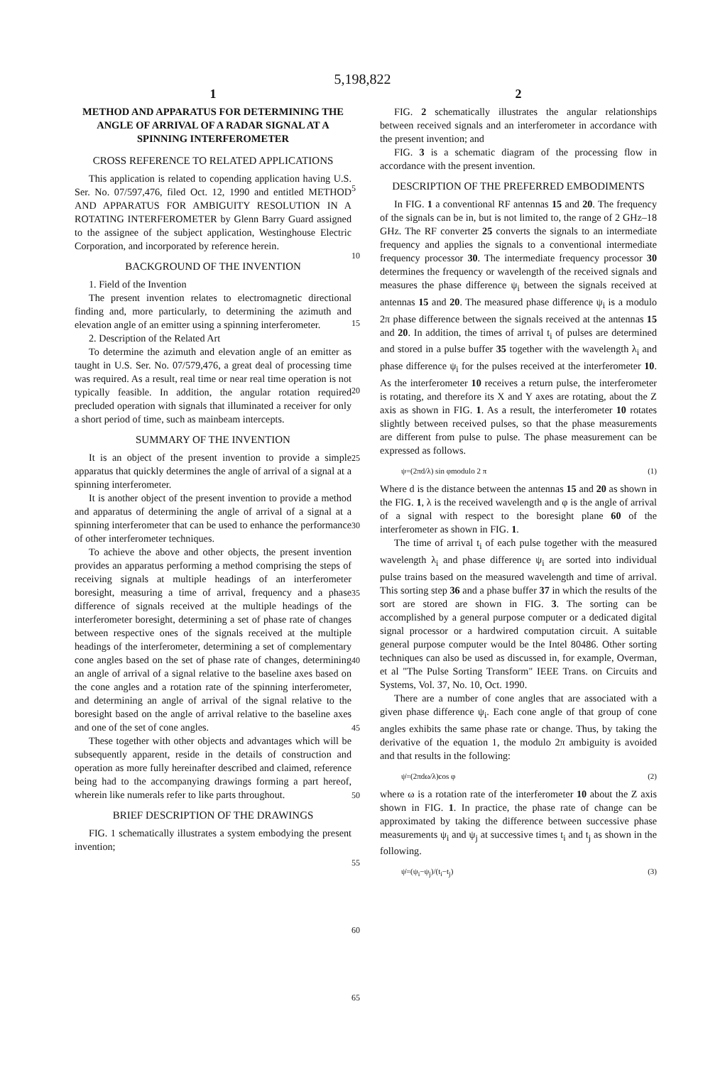5,198,822
1
METHOD AND APPARATUS FOR DETERMINING THE ANGLE OF ARRIVAL OF A RADAR SIGNAL AT A SPINNING INTERFEROMETER
CROSS REFERENCE TO RELATED APPLICATIONS
This application is related to copending application having U.S. Ser. No. 07/597,476, filed Oct. 12, 1990 and entitled METHOD AND APPARATUS FOR AMBIGUITY RESOLUTION IN A ROTATING INTERFEROMETER by Glenn Barry Guard assigned to the assignee of the subject application, Westinghouse Electric Corporation, and incorporated by reference herein.
BACKGROUND OF THE INVENTION
1. Field of the Invention
The present invention relates to electromagnetic directional finding and, more particularly, to determining the azimuth and elevation angle of an emitter using a spinning interferometer.
2. Description of the Related Art
To determine the azimuth and elevation angle of an emitter as taught in U.S. Ser. No. 07/579,476, a great deal of processing time was required. As a result, real time or near real time operation is not typically feasible. In addition, the angular rotation required precluded operation with signals that illuminated a receiver for only a short period of time, such as mainbeam intercepts.
SUMMARY OF THE INVENTION
It is an object of the present invention to provide a simple apparatus that quickly determines the angle of arrival of a signal at a spinning interferometer.
It is another object of the present invention to provide a method and apparatus of determining the angle of arrival of a signal at a spinning interferometer that can be used to enhance the performance of other interferometer techniques.
To achieve the above and other objects, the present invention provides an apparatus performing a method comprising the steps of receiving signals at multiple headings of an interferometer boresight, measuring a time of arrival, frequency and a phase difference of signals received at the multiple headings of the interferometer boresight, determining a set of phase rate of changes between respective ones of the signals received at the multiple headings of the interferometer, determining a set of complementary cone angles based on the set of phase rate of changes, determining an angle of arrival of a signal relative to the baseline axes based on the cone angles and a rotation rate of the spinning interferometer, and determining an angle of arrival of the signal relative to the boresight based on the angle of arrival relative to the baseline axes and one of the set of cone angles.
These together with other objects and advantages which will be subsequently apparent, reside in the details of construction and operation as more fully hereinafter described and claimed, reference being had to the accompanying drawings forming a part hereof, wherein like numerals refer to like parts throughout.
BRIEF DESCRIPTION OF THE DRAWINGS
FIG. 1 schematically illustrates a system embodying the present invention;
5
10
15
20
25
30
35
40
45
50
55
60
65
2
FIG. 2 schematically illustrates the angular relationships between received signals and an interferometer in accordance with the present invention; and
FIG. 3 is a schematic diagram of the processing flow in accordance with the present invention.
DESCRIPTION OF THE PREFERRED EMBODIMENTS
In FIG. 1 a conventional RF antennas 15 and 20. The frequency of the signals can be in, but is not limited to, the range of 2 GHz–18 GHz. The RF converter 25 converts the signals to an intermediate frequency and applies the signals to a conventional intermediate frequency processor 30. The intermediate frequency processor 30 determines the frequency or wavelength of the received signals and measures the phase difference ψ<sub>i</sub> between the signals received at antennas 15 and 20. The measured phase difference ψ<sub>i</sub> is a modulo 2π phase difference between the signals received at the antennas 15 and 20. In addition, the times of arrival t<sub>i</sub> of pulses are determined and stored in a pulse buffer 35 together with the wavelength λ<sub>i</sub> and phase difference ψ<sub>i</sub> for the pulses received at the interferometer 10. As the interferometer 10 receives a return pulse, the interferometer is rotating, and therefore its X and Y axes are rotating, about the Z axis as shown in FIG. 1. As a result, the interferometer 10 rotates slightly between received pulses, so that the phase measurements are different from pulse to pulse. The phase measurement can be expressed as follows.
ψ=(2πd/λ) sin φmodulo 2 π (1)
Where d is the distance between the antennas 15 and 20 as shown in the FIG. 1, λ is the received wavelength and φ is the angle of arrival of a signal with respect to the boresight plane 60 of the interferometer as shown in FIG. 1.
The time of arrival t<sub>i</sub> of each pulse together with the measured wavelength λ<sub>i</sub> and phase difference ψ<sub>i</sub> are sorted into individual pulse trains based on the measured wavelength and time of arrival. This sorting step 36 and a phase buffer 37 in which the results of the sort are stored are shown in FIG. 3. The sorting can be accomplished by a general purpose computer or a dedicated digital signal processor or a hardwired computation circuit. A suitable general purpose computer would be the Intel 80486. Other sorting techniques can also be used as discussed in, for example, Overman, et al "The Pulse Sorting Transform" IEEE Trans. on Circuits and Systems, Vol. 37, No. 10, Oct. 1990.
There are a number of cone angles that are associated with a given phase difference ψ<sub>i</sub>. Each cone angle of that group of cone angles exhibits the same phase rate or change. Thus, by taking the derivative of the equation 1, the modulo 2π ambiguity is avoided and that results in the following:
ψ̇=(2πdω/λ)cos φ (2)
where ω is a rotation rate of the interferometer 10 about the Z axis shown in FIG. 1. In practice, the phase rate of change can be approximated by taking the difference between successive phase measurements ψ<sub>i</sub> and ψ<sub>j</sub> at successive times t<sub>i</sub> and t<sub>j</sub> as shown in the following.
ψ̇=(ψ<sub>i</sub>−ψ<sub>j</sub>)/(t<sub>i</sub>−t<sub>j</sub>) (3)